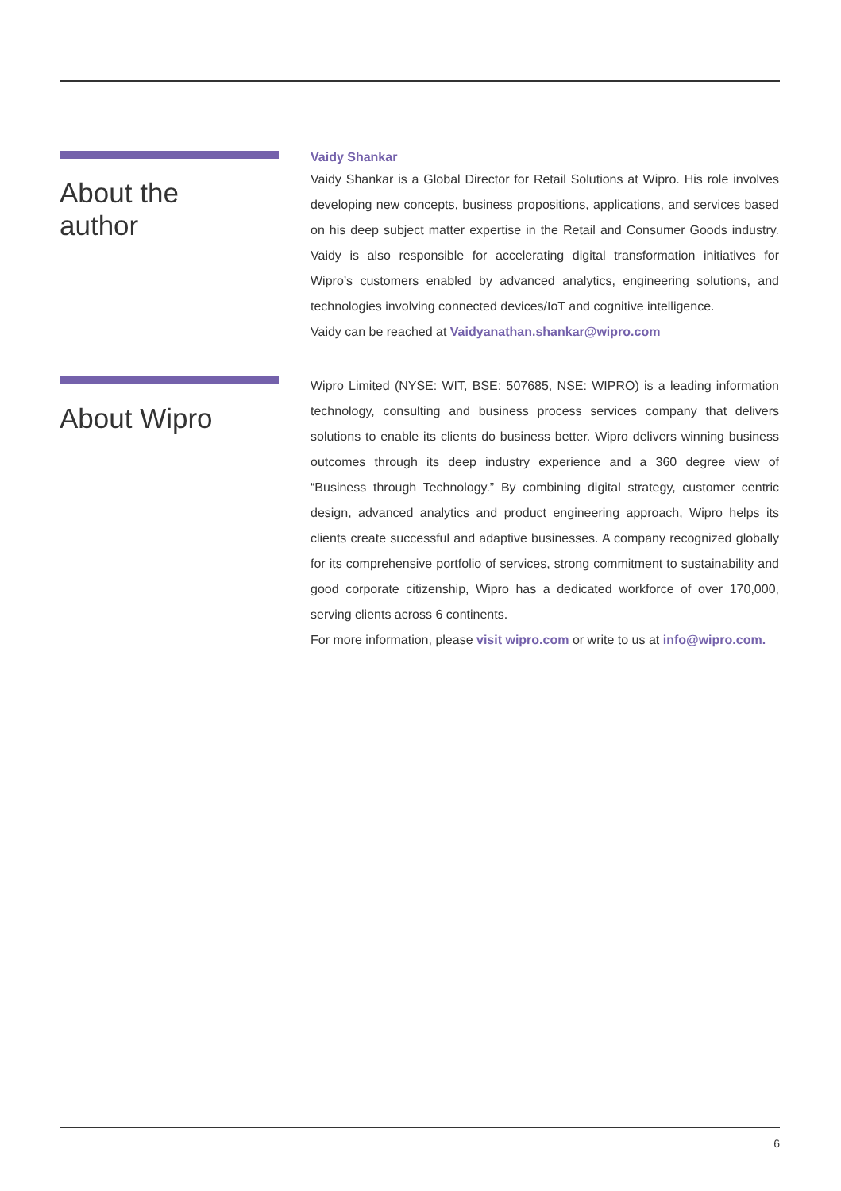About the
author
Vaidy Shankar
Vaidy Shankar is a Global Director for Retail Solutions at Wipro. His role involves developing new concepts, business propositions, applications, and services based on his deep subject matter expertise in the Retail and Consumer Goods industry. Vaidy is also responsible for accelerating digital transformation initiatives for Wipro’s customers enabled by advanced analytics, engineering solutions, and technologies involving connected devices/IoT and cognitive intelligence.
Vaidy can be reached at Vaidyanathan.shankar@wipro.com
About Wipro
Wipro Limited (NYSE: WIT, BSE: 507685, NSE: WIPRO) is a leading information technology, consulting and business process services company that delivers solutions to enable its clients do business better. Wipro delivers winning business outcomes through its deep industry experience and a 360 degree view of “Business through Technology.” By combining digital strategy, customer centric design, advanced analytics and product engineering approach, Wipro helps its clients create successful and adaptive businesses. A company recognized globally for its comprehensive portfolio of services, strong commitment to sustainability and good corporate citizenship, Wipro has a dedicated workforce of over 170,000, serving clients across 6 continents.
For more information, please visit wipro.com or write to us at info@wipro.com.
6